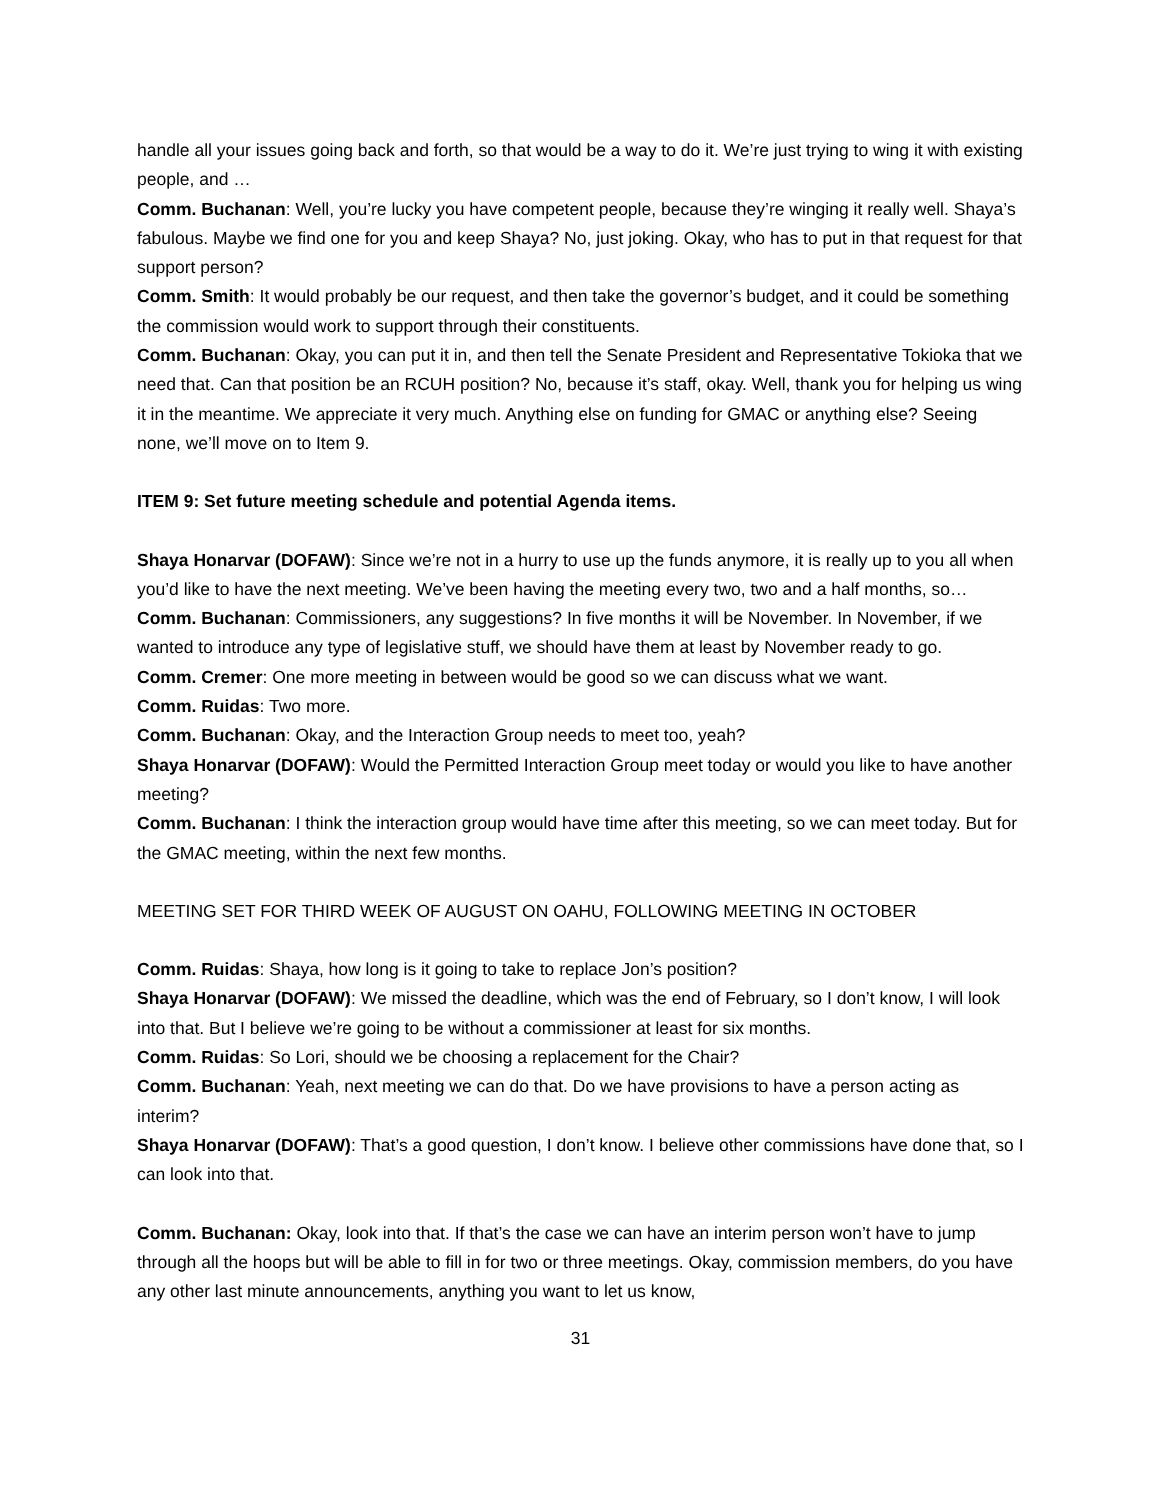handle all your issues going back and forth, so that would be a way to do it. We’re just trying to wing it with existing people, and …
Comm. Buchanan: Well, you’re lucky you have competent people, because they’re winging it really well. Shaya’s fabulous. Maybe we find one for you and keep Shaya? No, just joking. Okay, who has to put in that request for that support person?
Comm. Smith: It would probably be our request, and then take the governor’s budget, and it could be something the commission would work to support through their constituents.
Comm. Buchanan: Okay, you can put it in, and then tell the Senate President and Representative Tokioka that we need that. Can that position be an RCUH position? No, because it’s staff, okay. Well, thank you for helping us wing it in the meantime. We appreciate it very much. Anything else on funding for GMAC or anything else? Seeing none, we’ll move on to Item 9.
ITEM 9: Set future meeting schedule and potential Agenda items.
Shaya Honarvar (DOFAW): Since we’re not in a hurry to use up the funds anymore, it is really up to you all when you’d like to have the next meeting. We’ve been having the meeting every two, two and a half months, so…
Comm. Buchanan: Commissioners, any suggestions? In five months it will be November. In November, if we wanted to introduce any type of legislative stuff, we should have them at least by November ready to go.
Comm. Cremer: One more meeting in between would be good so we can discuss what we want.
Comm. Ruidas: Two more.
Comm. Buchanan: Okay, and the Interaction Group needs to meet too, yeah?
Shaya Honarvar (DOFAW): Would the Permitted Interaction Group meet today or would you like to have another meeting?
Comm. Buchanan: I think the interaction group would have time after this meeting, so we can meet today. But for the GMAC meeting, within the next few months.
MEETING SET FOR THIRD WEEK OF AUGUST ON OAHU, FOLLOWING MEETING IN OCTOBER
Comm. Ruidas: Shaya, how long is it going to take to replace Jon’s position?
Shaya Honarvar (DOFAW): We missed the deadline, which was the end of February, so I don’t know, I will look into that. But I believe we’re going to be without a commissioner at least for six months.
Comm. Ruidas: So Lori, should we be choosing a replacement for the Chair?
Comm. Buchanan: Yeah, next meeting we can do that. Do we have provisions to have a person acting as interim?
Shaya Honarvar (DOFAW): That’s a good question, I don’t know. I believe other commissions have done that, so I can look into that.
Comm. Buchanan: Okay, look into that. If that’s the case we can have an interim person won’t have to jump through all the hoops but will be able to fill in for two or three meetings. Okay, commission members, do you have any other last minute announcements, anything you want to let us know,
31